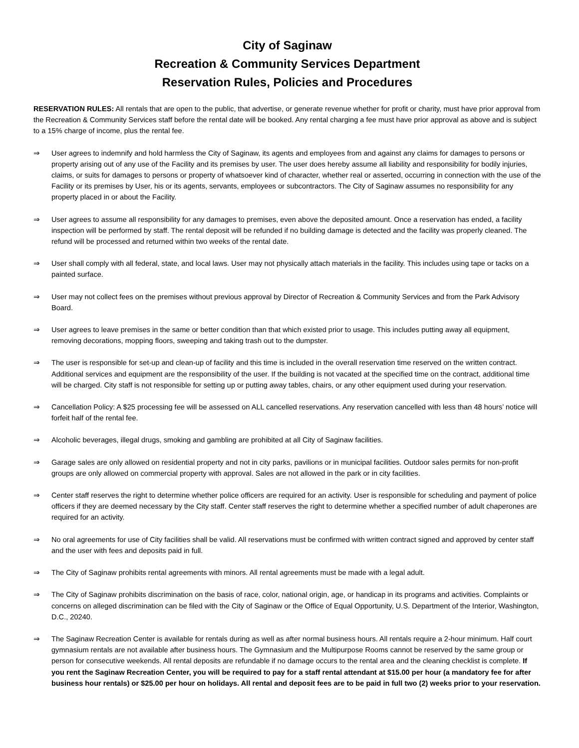City of Saginaw
Recreation & Community Services Department
Reservation Rules, Policies and Procedures
RESERVATION RULES: All rentals that are open to the public, that advertise, or generate revenue whether for profit or charity, must have prior approval from the Recreation & Community Services staff before the rental date will be booked. Any rental charging a fee must have prior approval as above and is subject to a 15% charge of income, plus the rental fee.
⇒ User agrees to indemnify and hold harmless the City of Saginaw, its agents and employees from and against any claims for damages to persons or property arising out of any use of the Facility and its premises by user. The user does hereby assume all liability and responsibility for bodily injuries, claims, or suits for damages to persons or property of whatsoever kind of character, whether real or asserted, occurring in connection with the use of the Facility or its premises by User, his or its agents, servants, employees or subcontractors. The City of Saginaw assumes no responsibility for any property placed in or about the Facility.
⇒ User agrees to assume all responsibility for any damages to premises, even above the deposited amount. Once a reservation has ended, a facility inspection will be performed by staff. The rental deposit will be refunded if no building damage is detected and the facility was properly cleaned. The refund will be processed and returned within two weeks of the rental date.
⇒ User shall comply with all federal, state, and local laws. User may not physically attach materials in the facility. This includes using tape or tacks on a painted surface.
⇒ User may not collect fees on the premises without previous approval by Director of Recreation & Community Services and from the Park Advisory Board.
⇒ User agrees to leave premises in the same or better condition than that which existed prior to usage. This includes putting away all equipment, removing decorations, mopping floors, sweeping and taking trash out to the dumpster.
⇒ The user is responsible for set-up and clean-up of facility and this time is included in the overall reservation time reserved on the written contract. Additional services and equipment are the responsibility of the user. If the building is not vacated at the specified time on the contract, additional time will be charged. City staff is not responsible for setting up or putting away tables, chairs, or any other equipment used during your reservation.
⇒ Cancellation Policy: A $25 processing fee will be assessed on ALL cancelled reservations. Any reservation cancelled with less than 48 hours’ notice will forfeit half of the rental fee.
⇒ Alcoholic beverages, illegal drugs, smoking and gambling are prohibited at all City of Saginaw facilities.
⇒ Garage sales are only allowed on residential property and not in city parks, pavilions or in municipal facilities. Outdoor sales permits for non-profit groups are only allowed on commercial property with approval. Sales are not allowed in the park or in city facilities.
⇒ Center staff reserves the right to determine whether police officers are required for an activity. User is responsible for scheduling and payment of police officers if they are deemed necessary by the City staff. Center staff reserves the right to determine whether a specified number of adult chaperones are required for an activity.
⇒ No oral agreements for use of City facilities shall be valid. All reservations must be confirmed with written contract signed and approved by center staff and the user with fees and deposits paid in full.
⇒ The City of Saginaw prohibits rental agreements with minors. All rental agreements must be made with a legal adult.
⇒ The City of Saginaw prohibits discrimination on the basis of race, color, national origin, age, or handicap in its programs and activities. Complaints or concerns on alleged discrimination can be filed with the City of Saginaw or the Office of Equal Opportunity, U.S. Department of the Interior, Washington, D.C., 20240.
⇒ The Saginaw Recreation Center is available for rentals during as well as after normal business hours. All rentals require a 2-hour minimum. Half court gymnasium rentals are not available after business hours. The Gymnasium and the Multipurpose Rooms cannot be reserved by the same group or person for consecutive weekends. All rental deposits are refundable if no damage occurs to the rental area and the cleaning checklist is complete. If you rent the Saginaw Recreation Center, you will be required to pay for a staff rental attendant at $15.00 per hour (a mandatory fee for after business hour rentals) or $25.00 per hour on holidays. All rental and deposit fees are to be paid in full two (2) weeks prior to your reservation.